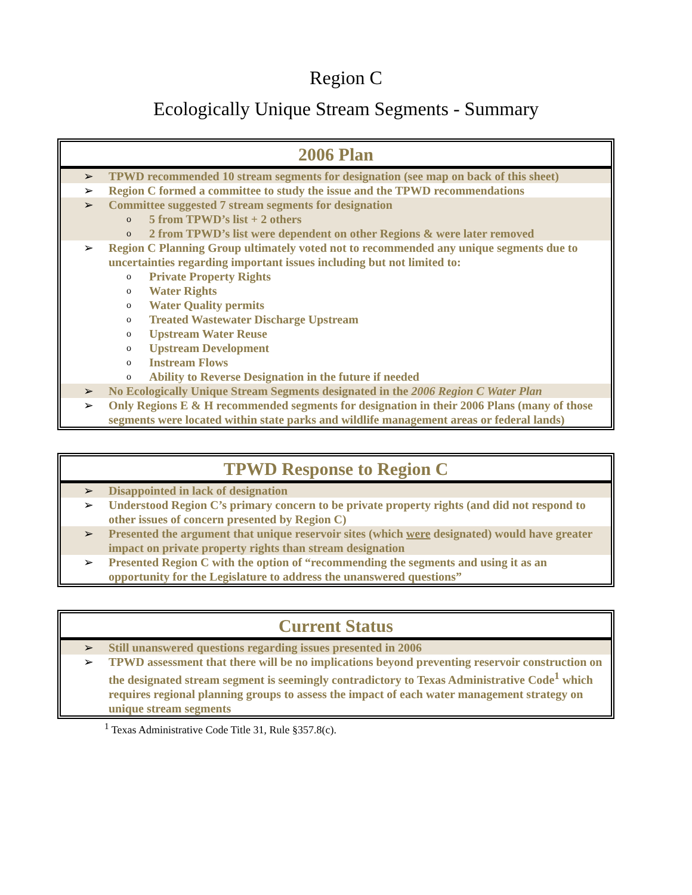Region C
Ecologically Unique Stream Segments - Summary
2006 Plan
➢ TPWD recommended 10 stream segments for designation (see map on back of this sheet)
➢ Region C formed a committee to study the issue and the TPWD recommendations
➢ Committee suggested 7 stream segments for designation
o 5 from TPWD’s list + 2 others
o 2 from TPWD’s list were dependent on other Regions & were later removed
➢ Region C Planning Group ultimately voted not to recommended any unique segments due to uncertainties regarding important issues including but not limited to:
o Private Property Rights
o Water Rights
o Water Quality permits
o Treated Wastewater Discharge Upstream
o Upstream Water Reuse
o Upstream Development
o Instream Flows
o Ability to Reverse Designation in the future if needed
➢ No Ecologically Unique Stream Segments designated in the 2006 Region C Water Plan
➢ Only Regions E & H recommended segments for designation in their 2006 Plans (many of those segments were located within state parks and wildlife management areas or federal lands)
TPWD Response to Region C
➢ Disappointed in lack of designation
➢ Understood Region C’s primary concern to be private property rights (and did not respond to other issues of concern presented by Region C)
➢ Presented the argument that unique reservoir sites (which were designated) would have greater impact on private property rights than stream designation
➢ Presented Region C with the option of “recommending the segments and using it as an opportunity for the Legislature to address the unanswered questions”
Current Status
➢ Still unanswered questions regarding issues presented in 2006
➢ TPWD assessment that there will be no implications beyond preventing reservoir construction on the designated stream segment is seemingly contradictory to Texas Administrative Code<sup>1</sup> which requires regional planning groups to assess the impact of each water management strategy on unique stream segments
<sup>1</sup> Texas Administrative Code Title 31, Rule §357.8(c).